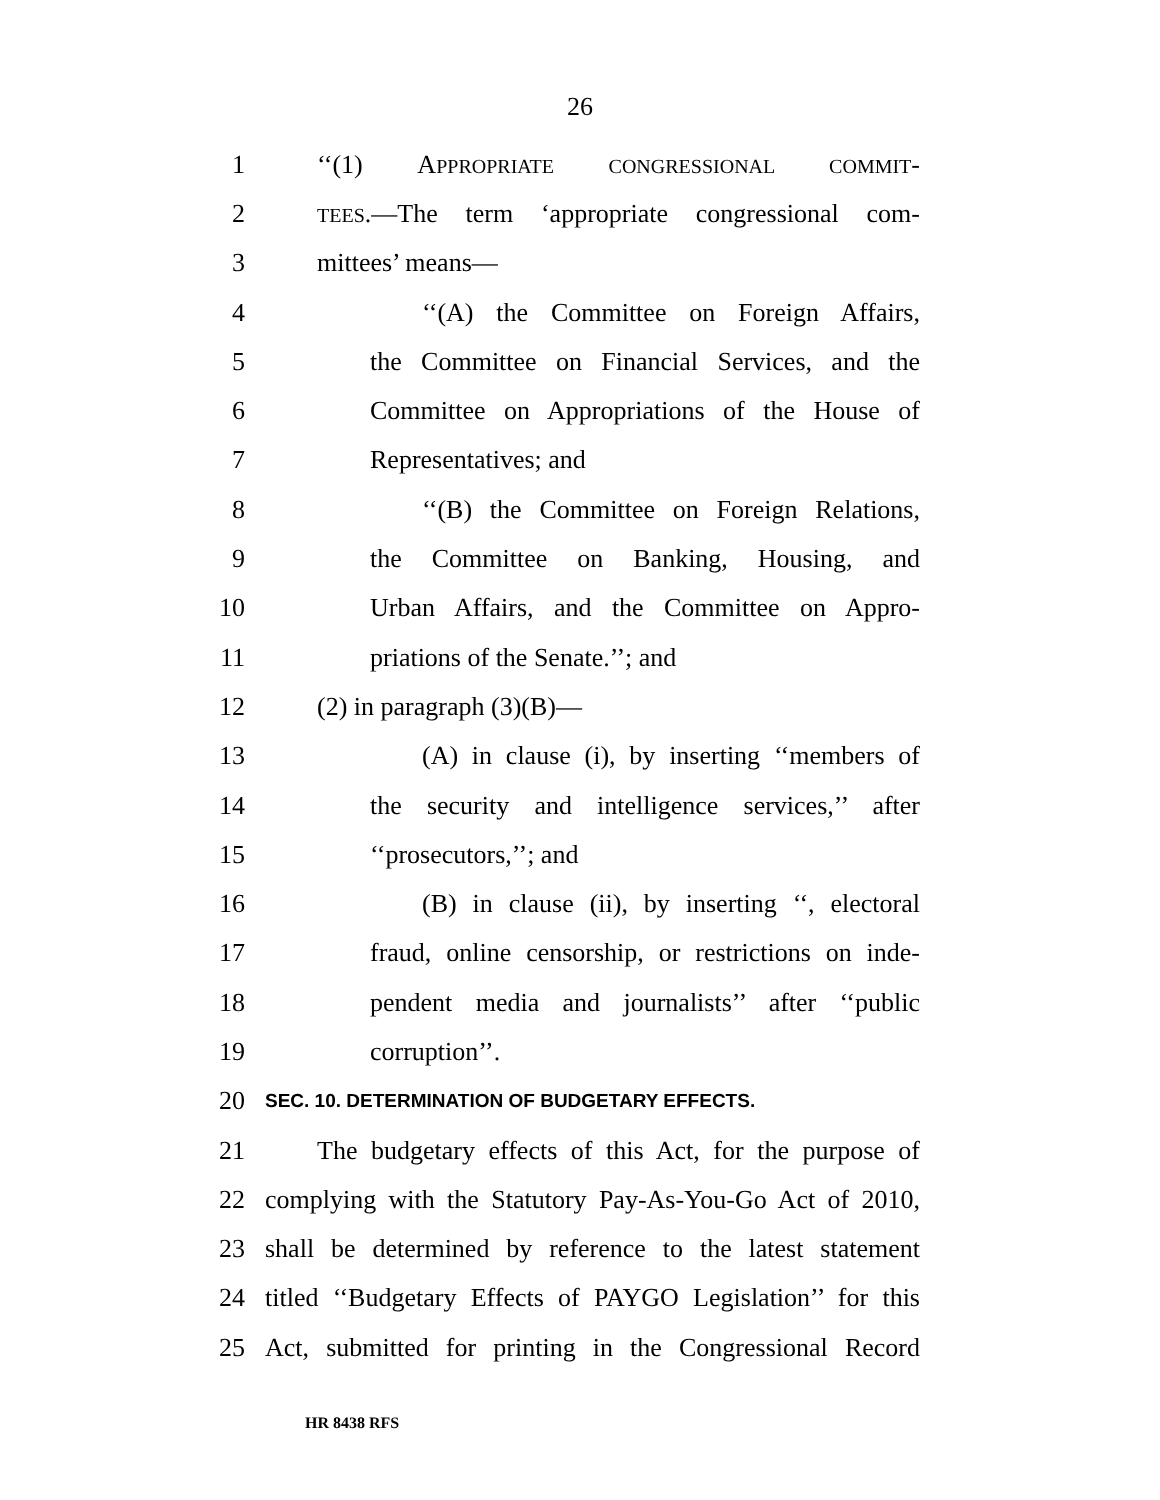26
1 ‘‘(1) APPROPRIATE CONGRESSIONAL COMMIT-
2
TEES.—The term ‘appropriate congressional com-
3 mittees’ means—
4 ‘‘(A) the Committee on Foreign Affairs,
5 the Committee on Financial Services, and the
6 Committee on Appropriations of the House of
7 Representatives; and
8 ‘‘(B) the Committee on Foreign Relations,
9 the Committee on Banking, Housing, and
10 Urban Affairs, and the Committee on Appro-
11 priations of the Senate.’’; and
12 (2) in paragraph (3)(B)—
13 (A) in clause (i), by inserting ‘‘members of
14 the security and intelligence services,’’ after
15 ‘‘prosecutors,’’; and
16 (B) in clause (ii), by inserting ‘‘, electoral
17 fraud, online censorship, or restrictions on inde-
18 pendent media and journalists’’ after ‘‘public
19 corruption’’.
20
SEC. 10. DETERMINATION OF BUDGETARY EFFECTS.
21 The budgetary effects of this Act, for the purpose of
22 complying with the Statutory Pay-As-You-Go Act of 2010,
23 shall be determined by reference to the latest statement
24 titled ‘‘Budgetary Effects of PAYGO Legislation’’ for this
25 Act, submitted for printing in the Congressional Record
HR 8438 RFS